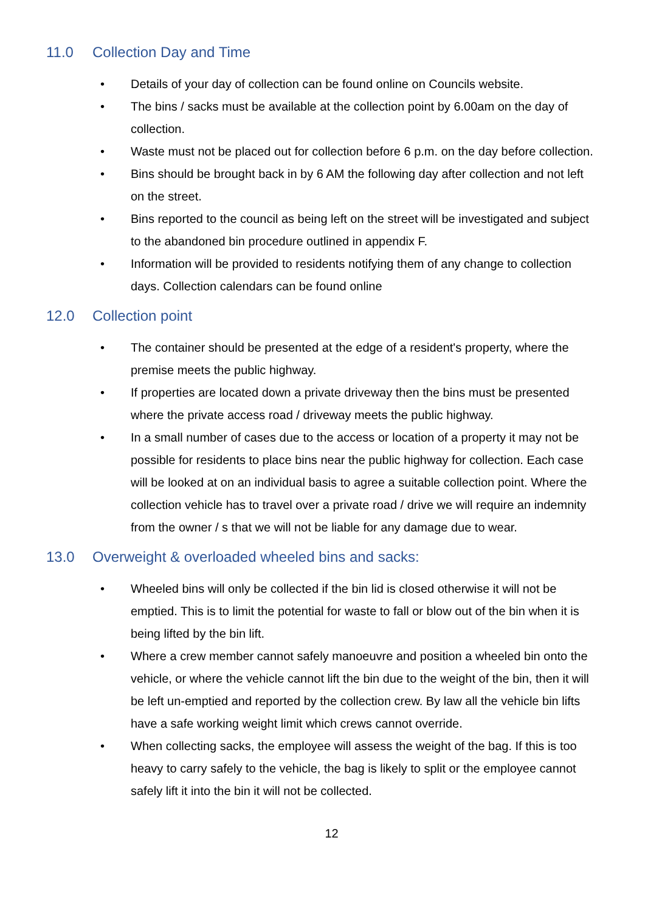11.0 Collection Day and Time
• Details of your day of collection can be found online on Councils website.
• The bins / sacks must be available at the collection point by 6.00am on the day of collection.
• Waste must not be placed out for collection before 6 p.m. on the day before collection.
• Bins should be brought back in by 6 AM the following day after collection and not left on the street.
• Bins reported to the council as being left on the street will be investigated and subject to the abandoned bin procedure outlined in appendix F.
• Information will be provided to residents notifying them of any change to collection days. Collection calendars can be found online
12.0 Collection point
• The container should be presented at the edge of a resident's property, where the premise meets the public highway.
• If properties are located down a private driveway then the bins must be presented where the private access road / driveway meets the public highway.
• In a small number of cases due to the access or location of a property it may not be possible for residents to place bins near the public highway for collection. Each case will be looked at on an individual basis to agree a suitable collection point. Where the collection vehicle has to travel over a private road / drive we will require an indemnity from the owner / s that we will not be liable for any damage due to wear.
13.0 Overweight & overloaded wheeled bins and sacks:
• Wheeled bins will only be collected if the bin lid is closed otherwise it will not be emptied. This is to limit the potential for waste to fall or blow out of the bin when it is being lifted by the bin lift.
• Where a crew member cannot safely manoeuvre and position a wheeled bin onto the vehicle, or where the vehicle cannot lift the bin due to the weight of the bin, then it will be left un-emptied and reported by the collection crew. By law all the vehicle bin lifts have a safe working weight limit which crews cannot override.
• When collecting sacks, the employee will assess the weight of the bag. If this is too heavy to carry safely to the vehicle, the bag is likely to split or the employee cannot safely lift it into the bin it will not be collected.
12